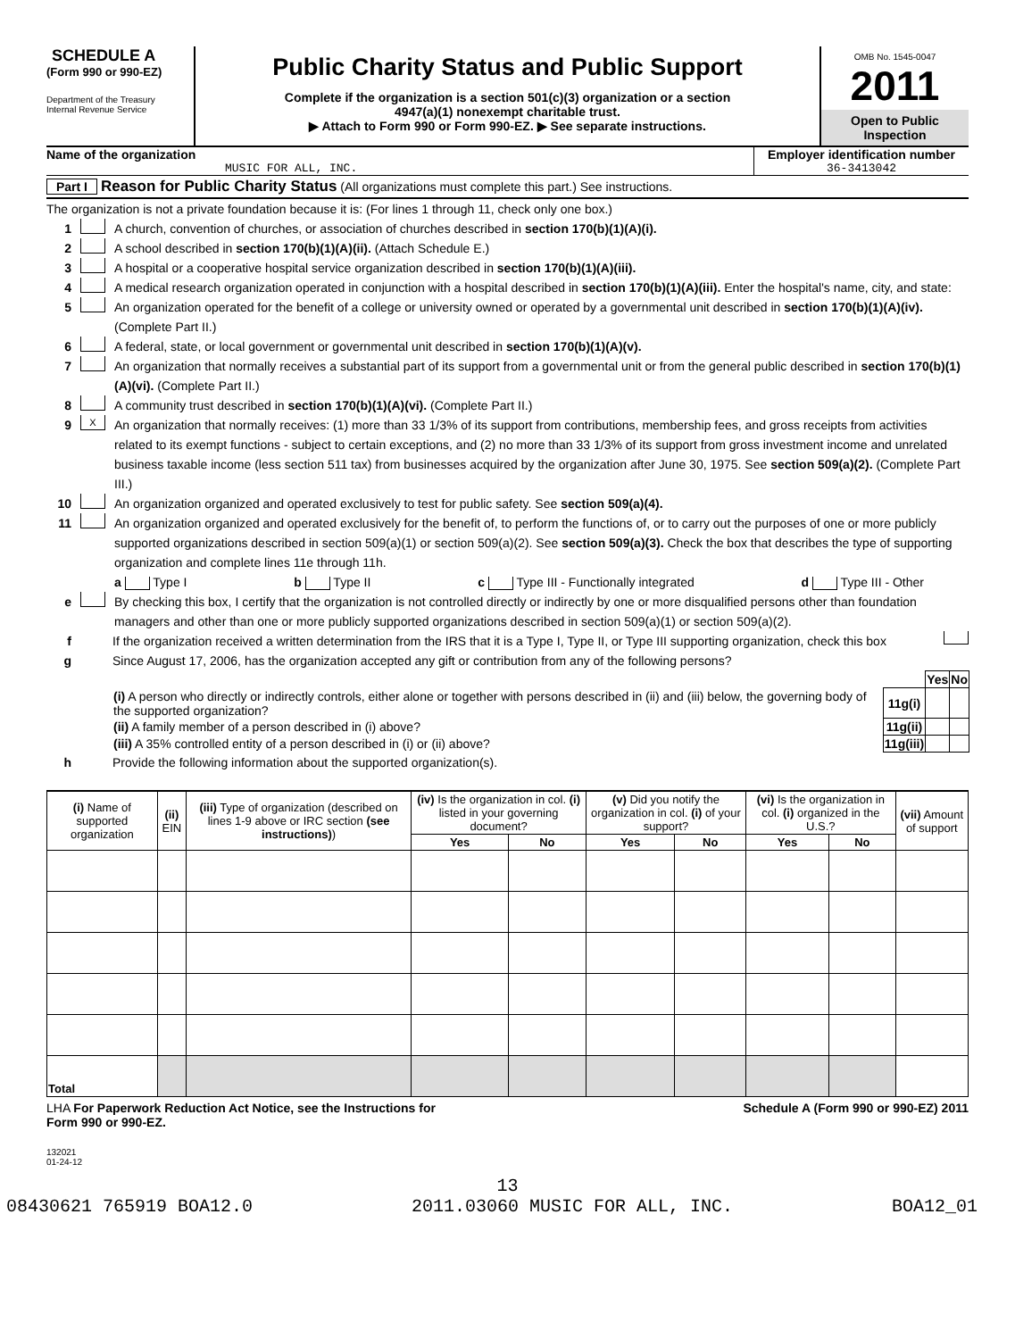SCHEDULE A
(Form 990 or 990-EZ)
Department of the Treasury
Internal Revenue Service
Public Charity Status and Public Support
Complete if the organization is a section 501(c)(3) organization or a section
4947(a)(1) nonexempt charitable trust.
▶ Attach to Form 990 or Form 990-EZ. ▶ See separate instructions.
OMB No. 1545-0047
2011
Open to Public
Inspection
Name of the organization
MUSIC FOR ALL, INC.
Employer identification number
36-3413042
Part I Reason for Public Charity Status (All organizations must complete this part.) See instructions.
The organization is not a private foundation because it is: (For lines 1 through 11, check only one box.)
1 A church, convention of churches, or association of churches described in section 170(b)(1)(A)(i).
2 A school described in section 170(b)(1)(A)(ii). (Attach Schedule E.)
3 A hospital or a cooperative hospital service organization described in section 170(b)(1)(A)(iii).
4 A medical research organization operated in conjunction with a hospital described in section 170(b)(1)(A)(iii). Enter the hospital's name, city, and state:
5 An organization operated for the benefit of a college or university owned or operated by a governmental unit described in section 170(b)(1)(A)(iv). (Complete Part II.)
6 A federal, state, or local government or governmental unit described in section 170(b)(1)(A)(v).
7 An organization that normally receives a substantial part of its support from a governmental unit or from the general public described in section 170(b)(1)(A)(vi). (Complete Part II.)
8 A community trust described in section 170(b)(1)(A)(vi). (Complete Part II.)
9 X An organization that normally receives: (1) more than 33 1/3% of its support from contributions, membership fees, and gross receipts from activities related to its exempt functions - subject to certain exceptions, and (2) no more than 33 1/3% of its support from gross investment income and unrelated business taxable income (less section 511 tax) from businesses acquired by the organization after June 30, 1975. See section 509(a)(2). (Complete Part III.)
10 An organization organized and operated exclusively to test for public safety. See section 509(a)(4).
11 An organization organized and operated exclusively for the benefit of, to perform the functions of, or to carry out the purposes of one or more publicly supported organizations described in section 509(a)(1) or section 509(a)(2). See section 509(a)(3). Check the box that describes the type of supporting organization and complete lines 11e through 11h.
a Type I b Type II c Type III - Functionally integrated d Type III - Other
e By checking this box, I certify that the organization is not controlled directly or indirectly by one or more disqualified persons other than foundation managers and other than one or more publicly supported organizations described in section 509(a)(1) or section 509(a)(2).
f If the organization received a written determination from the IRS that it is a Type I, Type II, or Type III supporting organization, check this box
g Since August 17, 2006, has the organization accepted any gift or contribution from any of the following persons?
| | | Yes | No |
| (i) A person who directly or indirectly controls, either alone or together with persons described in (ii) and (iii) below, the governing body of the supported organization? | 11g(i) | | |
| (ii) A family member of a person described in (i) above? | 11g(ii) | | |
| (iii) A 35% controlled entity of a person described in (i) or (ii) above? | 11g(iii) | | |
h Provide the following information about the supported organization(s).
| (i) Name of supported organization | (ii) EIN | (iii) Type of organization (described on lines 1-9 above or IRC section (see instructions) ) | (iv) Is the organization in col. (i) listed in your governing document? | | (v) Did you notify the organization in col. (i) of your support? | | (vi) Is the organization in col. (i) organized in the U.S.? | | (vii) Amount of support |
| --- | --- | --- | --- | --- | --- | --- | --- | --- | --- |
| | | | Yes | No | Yes | No | Yes | No | |
| Total | | | | | | | | | |
LHA For Paperwork Reduction Act Notice, see the Instructions for
Form 990 or 990-EZ. Schedule A (Form 990 or 990-EZ) 2011
132021
01-24-12
13
08430621 765919 BOA12.0 2011.03060 MUSIC FOR ALL, INC. BOA12_01